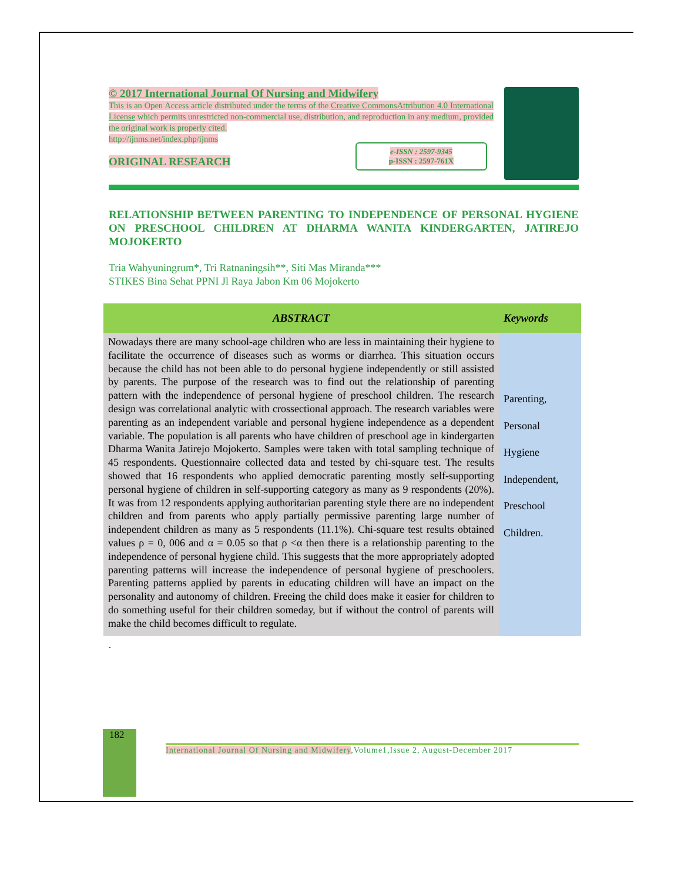© 2017 International Journal Of Nursing and Midwifery
This is an Open Access article distributed under the terms of the Creative CommonsAttribution 4.0 International License which permits unrestricted non-commercial use, distribution, and reproduction in any medium, provided the original work is properly cited.
http://ijnms.net/index.php/ijnms
e-ISSN : 2597-9345
p-ISSN : 2597-761X
ORIGINAL RESEARCH
RELATIONSHIP BETWEEN PARENTING TO INDEPENDENCE OF PERSONAL HYGIENE ON PRESCHOOL CHILDREN AT DHARMA WANITA KINDERGARTEN, JATIREJO MOJOKERTO
Tria Wahyuningrum*, Tri Ratnaningsih**, Siti Mas Miranda***
STIKES Bina Sehat PPNI Jl Raya Jabon Km 06 Mojokerto
| ABSTRACT | Keywords |
| --- | --- |
| Nowadays there are many school-age children who are less in maintaining their hygiene to facilitate the occurrence of diseases such as worms or diarrhea. This situation occurs because the child has not been able to do personal hygiene independently or still assisted by parents. The purpose of the research was to find out the relationship of parenting pattern with the independence of personal hygiene of preschool children. The research design was correlational analytic with crossectional approach. The research variables were parenting as an independent variable and personal hygiene independence as a dependent variable. The population is all parents who have children of preschool age in kindergarten Dharma Wanita Jatirejo Mojokerto. Samples were taken with total sampling technique of 45 respondents. Questionnaire collected data and tested by chi-square test. The results showed that 16 respondents who applied democratic parenting mostly self-supporting personal hygiene of children in self-supporting category as many as 9 respondents (20%). It was from 12 respondents applying authoritarian parenting style there are no independent children and from parents who apply partially permissive parenting large number of independent children as many as 5 respondents (11.1%). Chi-square test results obtained values ρ = 0, 006 and α = 0.05 so that ρ <α then there is a relationship parenting to the independence of personal hygiene child. This suggests that the more appropriately adopted parenting patterns will increase the independence of personal hygiene of preschoolers. Parenting patterns applied by parents in educating children will have an impact on the personality and autonomy of children. Freeing the child does make it easier for children to do something useful for their children someday, but if without the control of parents will make the child becomes difficult to regulate. | Parenting, Personal Hygiene Independent, Preschool Children. |
.
182
International Journal Of Nursing and Midwifery,Volume1,Issue 2, August-December 2017